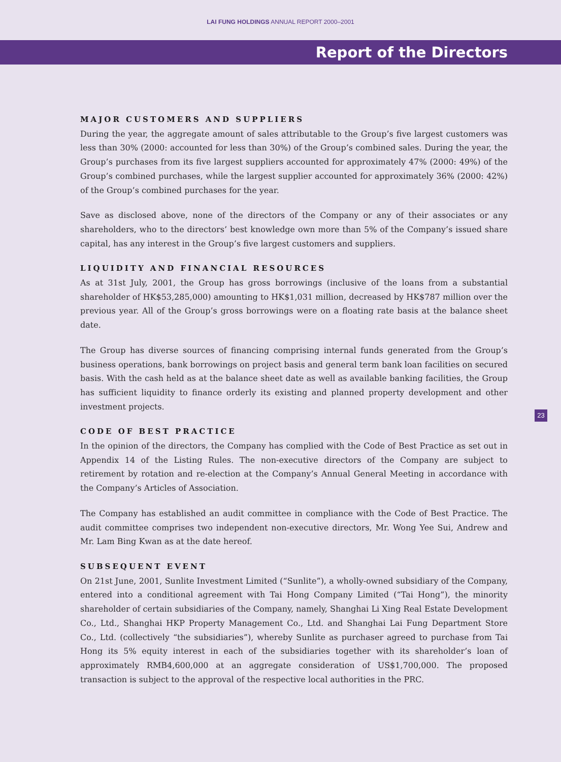LAI FUNG HOLDINGS ANNUAL REPORT 2000–2001
Report of the Directors
MAJOR CUSTOMERS AND SUPPLIERS
During the year, the aggregate amount of sales attributable to the Group’s five largest customers was less than 30% (2000: accounted for less than 30%) of the Group’s combined sales. During the year, the Group’s purchases from its five largest suppliers accounted for approximately 47% (2000: 49%) of the Group’s combined purchases, while the largest supplier accounted for approximately 36% (2000: 42%) of the Group’s combined purchases for the year.
Save as disclosed above, none of the directors of the Company or any of their associates or any shareholders, who to the directors’ best knowledge own more than 5% of the Company’s issued share capital, has any interest in the Group’s five largest customers and suppliers.
LIQUIDITY AND FINANCIAL RESOURCES
As at 31st July, 2001, the Group has gross borrowings (inclusive of the loans from a substantial shareholder of HK$53,285,000) amounting to HK$1,031 million, decreased by HK$787 million over the previous year. All of the Group’s gross borrowings were on a floating rate basis at the balance sheet date.
The Group has diverse sources of financing comprising internal funds generated from the Group’s business operations, bank borrowings on project basis and general term bank loan facilities on secured basis. With the cash held as at the balance sheet date as well as available banking facilities, the Group has sufficient liquidity to finance orderly its existing and planned property development and other investment projects.
CODE OF BEST PRACTICE
In the opinion of the directors, the Company has complied with the Code of Best Practice as set out in Appendix 14 of the Listing Rules. The non-executive directors of the Company are subject to retirement by rotation and re-election at the Company’s Annual General Meeting in accordance with the Company’s Articles of Association.
The Company has established an audit committee in compliance with the Code of Best Practice. The audit committee comprises two independent non-executive directors, Mr. Wong Yee Sui, Andrew and Mr. Lam Bing Kwan as at the date hereof.
SUBSEQUENT EVENT
On 21st June, 2001, Sunlite Investment Limited (“Sunlite”), a wholly-owned subsidiary of the Company, entered into a conditional agreement with Tai Hong Company Limited (“Tai Hong”), the minority shareholder of certain subsidiaries of the Company, namely, Shanghai Li Xing Real Estate Development Co., Ltd., Shanghai HKP Property Management Co., Ltd. and Shanghai Lai Fung Department Store Co., Ltd. (collectively “the subsidiaries”), whereby Sunlite as purchaser agreed to purchase from Tai Hong its 5% equity interest in each of the subsidiaries together with its shareholder’s loan of approximately RMB4,600,000 at an aggregate consideration of US$1,700,000. The proposed transaction is subject to the approval of the respective local authorities in the PRC.
23